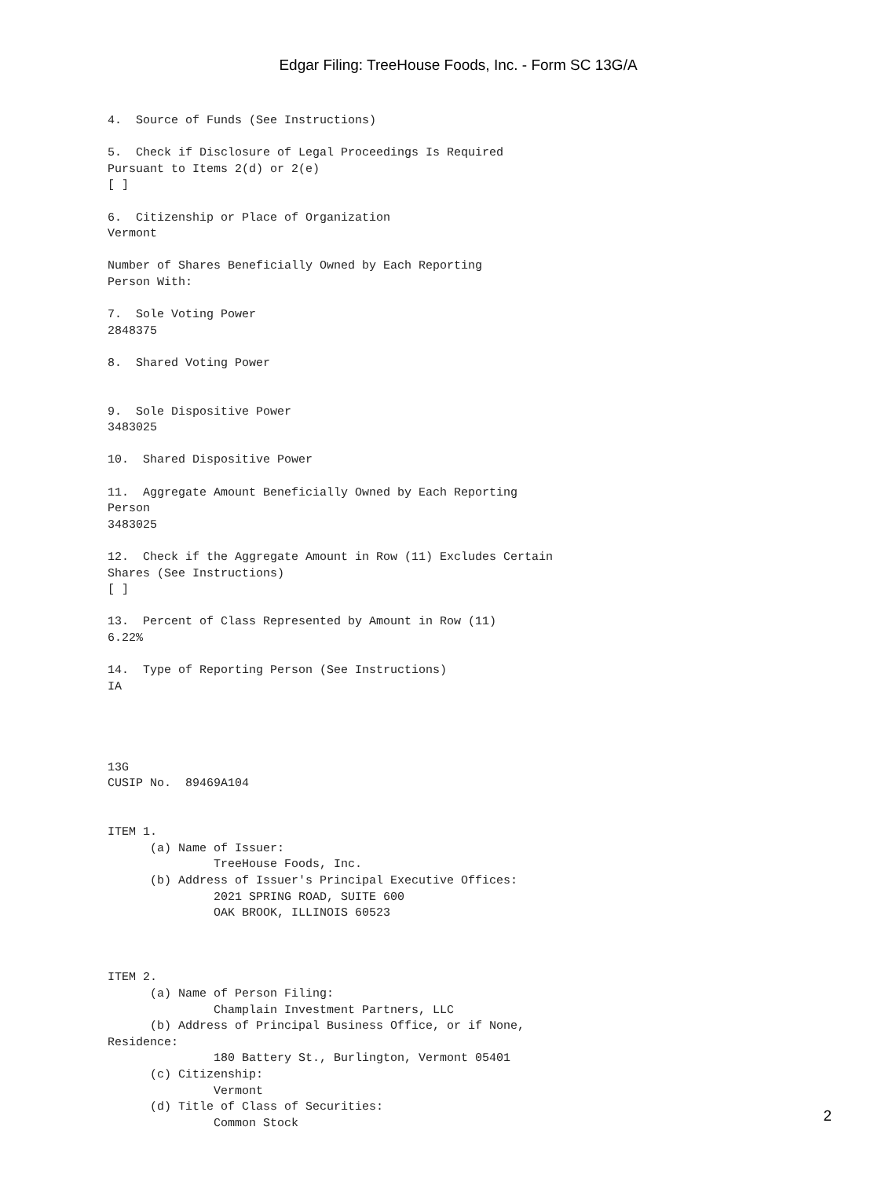Edgar Filing: TreeHouse Foods, Inc. - Form SC 13G/A
4.  Source of Funds (See Instructions)

5.  Check if Disclosure of Legal Proceedings Is Required
Pursuant to Items 2(d) or 2(e)
[ ]

6.  Citizenship or Place of Organization
Vermont

Number of Shares Beneficially Owned by Each Reporting
Person With:

7.  Sole Voting Power
2848375

8.  Shared Voting Power


9.  Sole Dispositive Power
3483025

10.  Shared Dispositive Power

11.  Aggregate Amount Beneficially Owned by Each Reporting
Person
3483025

12.  Check if the Aggregate Amount in Row (11) Excludes Certain
Shares (See Instructions)
[ ]

13.  Percent of Class Represented by Amount in Row (11)
6.22%

14.  Type of Reporting Person (See Instructions)
IA




13G
CUSIP No.  89469A104


ITEM 1.
      (a) Name of Issuer:
               TreeHouse Foods, Inc.
      (b) Address of Issuer's Principal Executive Offices:
               2021 SPRING ROAD, SUITE 600
               OAK BROOK, ILLINOIS 60523



ITEM 2.
      (a) Name of Person Filing:
               Champlain Investment Partners, LLC
      (b) Address of Principal Business Office, or if None,
Residence:
               180 Battery St., Burlington, Vermont 05401
      (c) Citizenship:
               Vermont
      (d) Title of Class of Securities:
               Common Stock
2